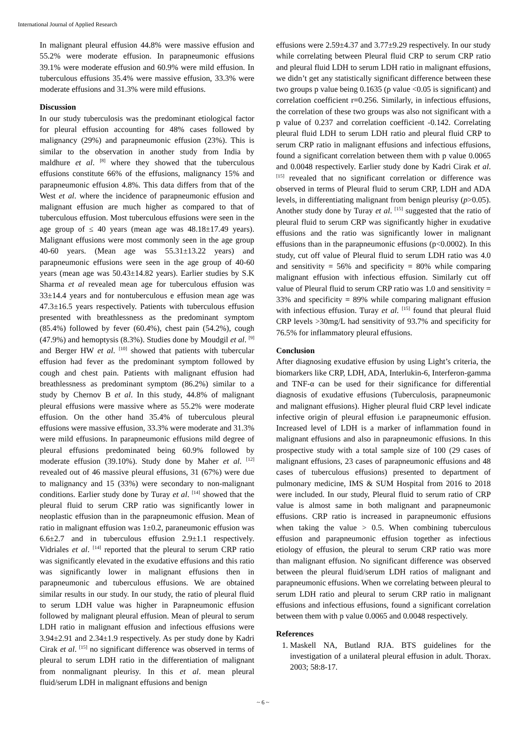International Journal of Applied Research
In malignant pleural effusion 44.8% were massive effusion and 55.2% were moderate effusion. In parapneumonic effusions 39.1% were moderate effusion and 60.9% were mild effusion. In tuberculous effusions 35.4% were massive effusion, 33.3% were moderate effusions and 31.3% were mild effusions.
Discussion
In our study tuberculosis was the predominant etiological factor for pleural effusion accounting for 48% cases followed by malignancy (29%) and parapneumonic effusion (23%). This is similar to the observation in another study from India by maldhure et al. <sup>[8]</sup> where they showed that the tuberculous effusions constitute 66% of the effusions, malignancy 15% and parapneumonic effusion 4.8%. This data differs from that of the West et al. where the incidence of parapneumonic effusion and malignant effusion are much higher as compared to that of tuberculous effusion. Most tuberculous effusions were seen in the age group of ≤ 40 years (mean age was 48.18±17.49 years). Malignant effusions were most commonly seen in the age group 40-60 years. (Mean age was 55.31±13.22 years) and parapneumonic effusions were seen in the age group of 40-60 years (mean age was 50.43±14.82 years). Earlier studies by S.K Sharma et al revealed mean age for tuberculous effusion was 33±14.4 years and for nontuberculous e effusion mean age was 47.3±16.5 years respectively. Patients with tuberculous effusion presented with breathlessness as the predominant symptom (85.4%) followed by fever (60.4%), chest pain (54.2%), cough (47.9%) and hemoptysis (8.3%). Studies done by Moudgil et al. <sup>[9]</sup> and Berger HW et al. <sup>[10]</sup> showed that patients with tubercular effusion had fever as the predominant symptom followed by cough and chest pain. Patients with malignant effusion had breathlessness as predominant symptom (86.2%) similar to a study by Chernov B et al. In this study, 44.8% of malignant pleural effusions were massive where as 55.2% were moderate effusion. On the other hand 35.4% of tuberculous pleural effusions were massive effusion, 33.3% were moderate and 31.3% were mild effusions. In parapneumonic effusions mild degree of pleural effusions predominated being 60.9% followed by moderate effusion (39.10%). Study done by Maher et al. <sup>[12]</sup> revealed out of 46 massive pleural effusions, 31 (67%) were due to malignancy and 15 (33%) were secondary to non-malignant conditions. Earlier study done by Turay et al. <sup>[14]</sup> showed that the pleural fluid to serum CRP ratio was significantly lower in neoplastic effusion than in the parapneumonic effusion. Mean of ratio in malignant effusion was 1±0.2, paraneumonic effusion was 6.6±2.7 and in tuberculous effusion 2.9±1.1 respectively. Vidriales et al. <sup>[14]</sup> reported that the pleural to serum CRP ratio was significantly elevated in the exudative effusions and this ratio was significantly lower in malignant effusions then in parapneumonic and tuberculous effusions. We are obtained similar results in our study. In our study, the ratio of pleural fluid to serum LDH value was higher in Parapneumonic effusion followed by malignant pleural effusion. Mean of pleural to serum LDH ratio in malignant effusion and infectious effusions were 3.94±2.91 and 2.34±1.9 respectively. As per study done by Kadri Cirak et al. <sup>[15]</sup> no significant difference was observed in terms of pleural to serum LDH ratio in the differentiation of malignant from nonmalignant pleurisy. In this et al. mean pleural fluid/serum LDH in malignant effusions and benign
effusions were 2.59±4.37 and 3.77±9.29 respectively. In our study while correlating between Pleural fluid CRP to serum CRP ratio and pleural fluid LDH to serum LDH ratio in malignant effusions, we didn’t get any statistically significant difference between these two groups p value being 0.1635 (p value <0.05 is significant) and correlation coefficient r=0.256. Similarly, in infectious effusions, the correlation of these two groups was also not significant with a p value of 0.237 and correlation coefficient -0.142. Correlating pleural fluid LDH to serum LDH ratio and pleural fluid CRP to serum CRP ratio in malignant effusions and infectious effusions, found a significant correlation between them with p value 0.0065 and 0.0048 respectively. Earlier study done by Kadri Cirak et al. <sup>[15]</sup> revealed that no significant correlation or difference was observed in terms of Pleural fluid to serum CRP, LDH and ADA levels, in differentiating malignant from benign pleurisy (p>0.05). Another study done by Turay et al. <sup>[15]</sup> suggested that the ratio of pleural fluid to serum CRP was significantly higher in exudative effusions and the ratio was significantly lower in malignant effusions than in the parapneumonic effusions (p<0.0002). In this study, cut off value of Pleural fluid to serum LDH ratio was 4.0 and sensitivity = 56% and specificity = 80% while comparing malignant effusion with infectious effusion. Similarly cut off value of Pleural fluid to serum CRP ratio was 1.0 and sensitivity = 33% and specificity = 89% while comparing malignant effusion with infectious effusion. Turay et al. <sup>[15]</sup> found that pleural fluid CRP levels >30mg/L had sensitivity of 93.7% and specificity for 76.5% for inflammatory pleural effusions.
Conclusion
After diagnosing exudative effusion by using Light’s criteria, the biomarkers like CRP, LDH, ADA, Interlukin-6, Interferon-gamma and TNF-α can be used for their significance for differential diagnosis of exudative effusions (Tuberculosis, parapneumonic and malignant effusions). Higher pleural fluid CRP level indicate infective origin of pleural effusion i.e parapneumonic effusion. Increased level of LDH is a marker of inflammation found in malignant effusions and also in parapneumonic effusions. In this prospective study with a total sample size of 100 (29 cases of malignant effusions, 23 cases of parapneumonic effusions and 48 cases of tuberculous effusions) presented to department of pulmonary medicine, IMS & SUM Hospital from 2016 to 2018 were included. In our study, Pleural fluid to serum ratio of CRP value is almost same in both malignant and parapneumonic effusions. CRP ratio is increased in parapneumonic effusions when taking the value > 0.5. When combining tuberculous effusion and parapneumonic effusion together as infectious etiology of effusion, the pleural to serum CRP ratio was more than malignant effusion. No significant difference was observed between the pleural fluid/serum LDH ratios of malignant and parapneumonic effusions. When we correlating between pleural to serum LDH ratio and pleural to serum CRP ratio in malignant effusions and infectious effusions, found a significant correlation between them with p value 0.0065 and 0.0048 respectively.
References
1. Maskell NA, Butland RJA. BTS guidelines for the investigation of a unilateral pleural effusion in adult. Thorax. 2003; 58:8-17.
~ 6 ~